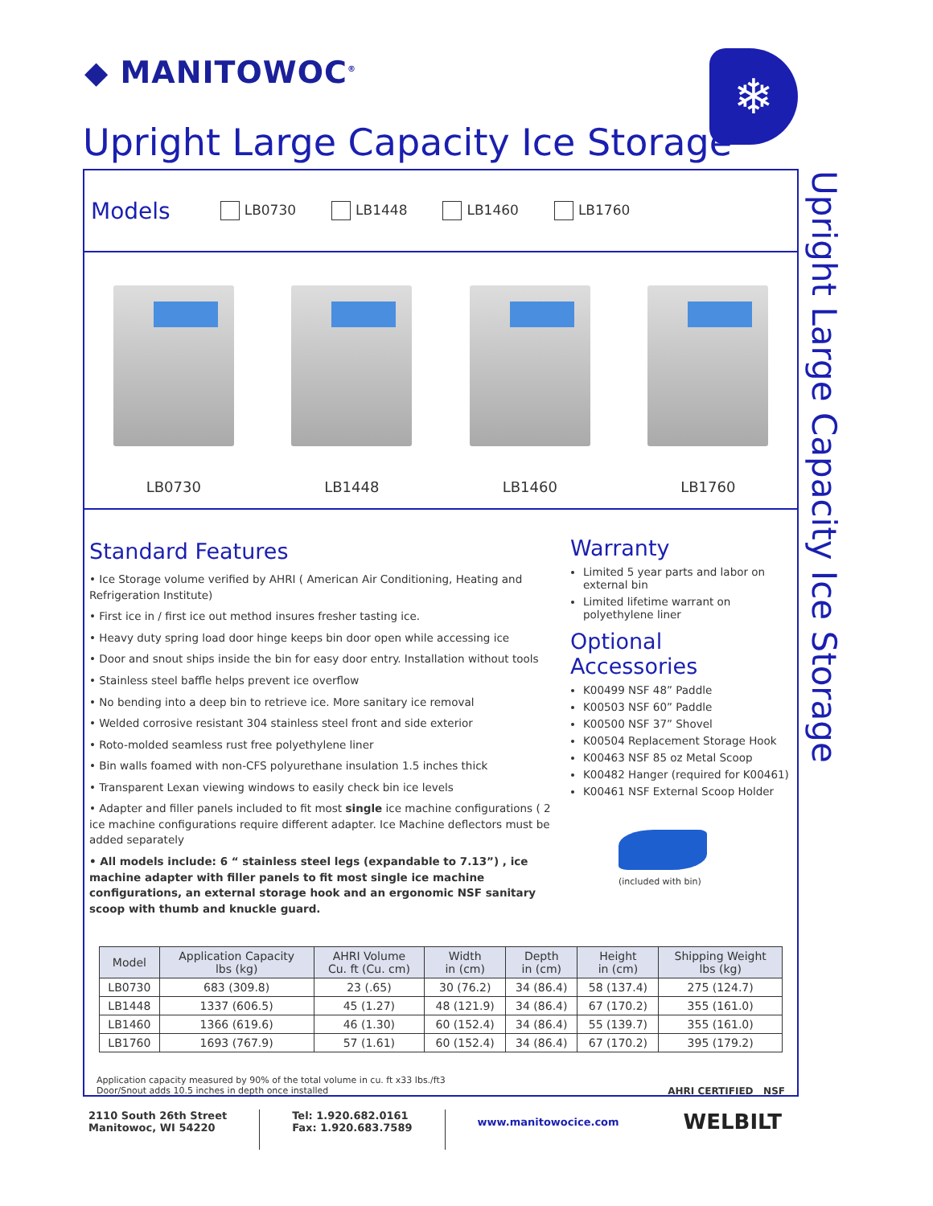◆ MANITOWOC<sup>®</sup> ❄
Upright Large Capacity Ice Storage
Upright Large Capacity Ice Storage
Models LB0730 LB1448 LB1460 LB1760
LB0730
LB1448
LB1460
LB1760
Standard Features
• Ice Storage volume verified by AHRI ( American Air Conditioning, Heating and Refrigeration Institute)
• First ice in / first ice out method insures fresher tasting ice.
• Heavy duty spring load door hinge keeps bin door open while accessing ice
• Door and snout ships inside the bin for easy door entry. Installation without tools
• Stainless steel baffle helps prevent ice overflow
• No bending into a deep bin to retrieve ice. More sanitary ice removal
• Welded corrosive resistant 304 stainless steel front and side exterior
• Roto-molded seamless rust free polyethylene liner
• Bin walls foamed with non-CFS polyurethane insulation 1.5 inches thick
• Transparent Lexan viewing windows to easily check bin ice levels
• Adapter and filler panels included to fit most single ice machine configurations ( 2 ice machine configurations require different adapter. Ice Machine deflectors must be added separately
• All models include: 6 “ stainless steel legs (expandable to 7.13”) , ice machine adapter with filler panels to fit most single ice machine configurations, an external storage hook and an ergonomic NSF sanitary scoop with thumb and knuckle guard.
Warranty
Limited 5 year parts and labor on external bin
Limited lifetime warrant on polyethylene liner
Optional Accessories
K00499 NSF 48” Paddle
K00503 NSF 60” Paddle
K00500 NSF 37” Shovel
K00504 Replacement Storage Hook
K00463 NSF 85 oz Metal Scoop
K00482 Hanger (required for K00461)
K00461 NSF External Scoop Holder
(included with bin)
| Model | Application Capacity lbs (kg) | AHRI Volume Cu. ft (Cu. cm) | Width in (cm) | Depth in (cm) | Height in (cm) | Shipping Weight lbs (kg) |
| --- | --- | --- | --- | --- | --- | --- |
| LB0730 | 683 (309.8) | 23 (.65) | 30 (76.2) | 34 (86.4) | 58 (137.4) | 275 (124.7) |
| LB1448 | 1337 (606.5) | 45 (1.27) | 48 (121.9) | 34 (86.4) | 67 (170.2) | 355 (161.0) |
| LB1460 | 1366 (619.6) | 46 (1.30) | 60 (152.4) | 34 (86.4) | 55 (139.7) | 355 (161.0) |
| LB1760 | 1693 (767.9) | 57 (1.61) | 60 (152.4) | 34 (86.4) | 67 (170.2) | 395 (179.2) |
Application capacity measured by 90% of the total volume in cu. ft x33 lbs./ft3
Door/Snout adds 10.5 inches in depth once installed AHRI CERTIFIED NSF
2110 South 26th Street
Manitowoc, WI 54220
Tel: 1.920.682.0161
Fax: 1.920.683.7589
www.manitowocice.com
WELBILT